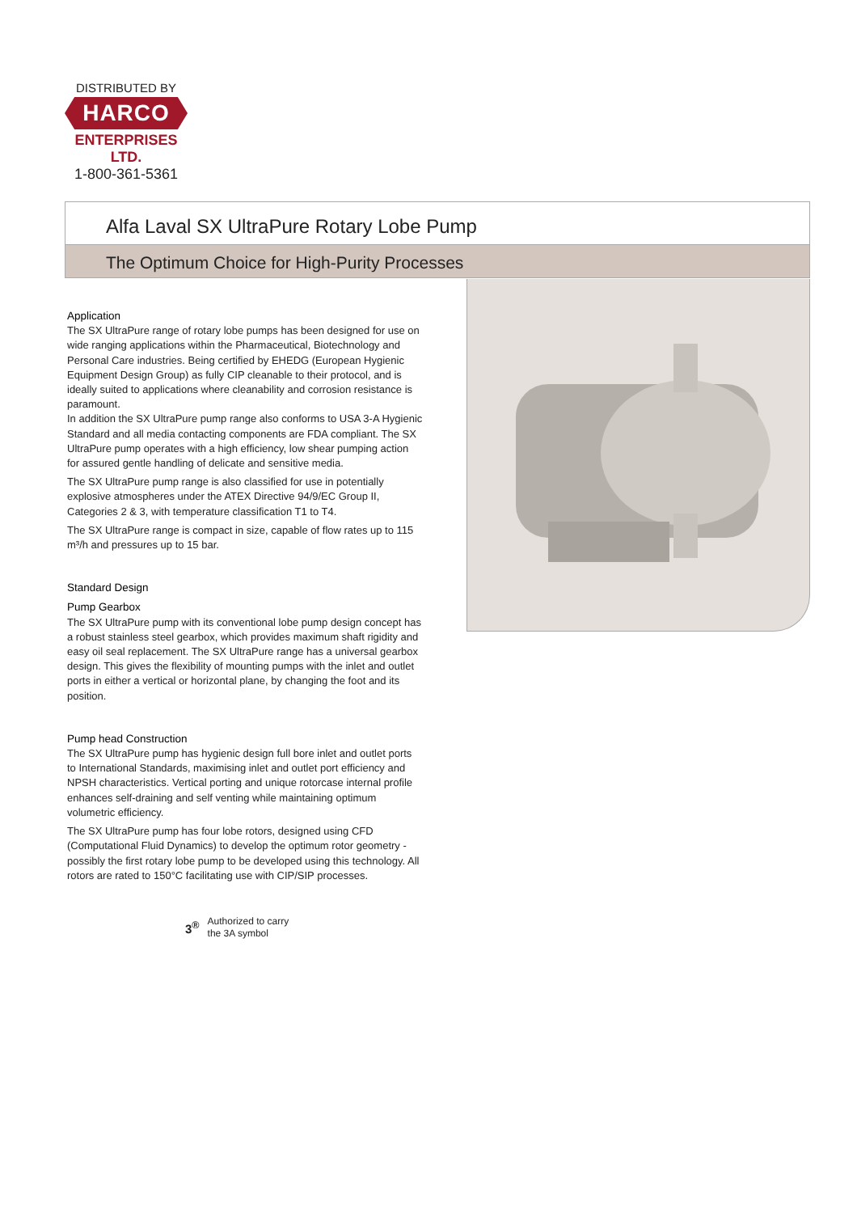DISTRIBUTED BY
HARCO
ENTERPRISES LTD.
1-800-361-5361
Alfa Laval SX UltraPure Rotary Lobe Pump
The Optimum Choice for High-Purity Processes
Application
The SX UltraPure range of rotary lobe pumps has been designed for use on wide ranging applications within the Pharmaceutical, Biotechnology and Personal Care industries. Being certified by EHEDG (European Hygienic Equipment Design Group) as fully CIP cleanable to their protocol, and is ideally suited to applications where cleanability and corrosion resistance is paramount.
In addition the SX UltraPure pump range also conforms to USA 3-A Hygienic Standard and all media contacting components are FDA compliant. The SX UltraPure pump operates with a high efficiency, low shear pumping action for assured gentle handling of delicate and sensitive media.
The SX UltraPure pump range is also classified for use in potentially explosive atmospheres under the ATEX Directive 94/9/EC Group II, Categories 2 & 3, with temperature classification T1 to T4.
The SX UltraPure range is compact in size, capable of flow rates up to 115 m³/h and pressures up to 15 bar.
Standard Design
Pump Gearbox
The SX UltraPure pump with its conventional lobe pump design concept has a robust stainless steel gearbox, which provides maximum shaft rigidity and easy oil seal replacement. The SX UltraPure range has a universal gearbox design. This gives the flexibility of mounting pumps with the inlet and outlet ports in either a vertical or horizontal plane, by changing the foot and its position.
Pump head Construction
The SX UltraPure pump has hygienic design full bore inlet and outlet ports to International Standards, maximising inlet and outlet port efficiency and NPSH characteristics. Vertical porting and unique rotorcase internal profile enhances self-draining and self venting while maintaining optimum volumetric efficiency.
The SX UltraPure pump has four lobe rotors, designed using CFD (Computational Fluid Dynamics) to develop the optimum rotor geometry - possibly the first rotary lobe pump to be developed using this technology. All rotors are rated to 150°C facilitating use with CIP/SIP processes.
3<sup>®</sup> Authorized to carry
the 3A symbol